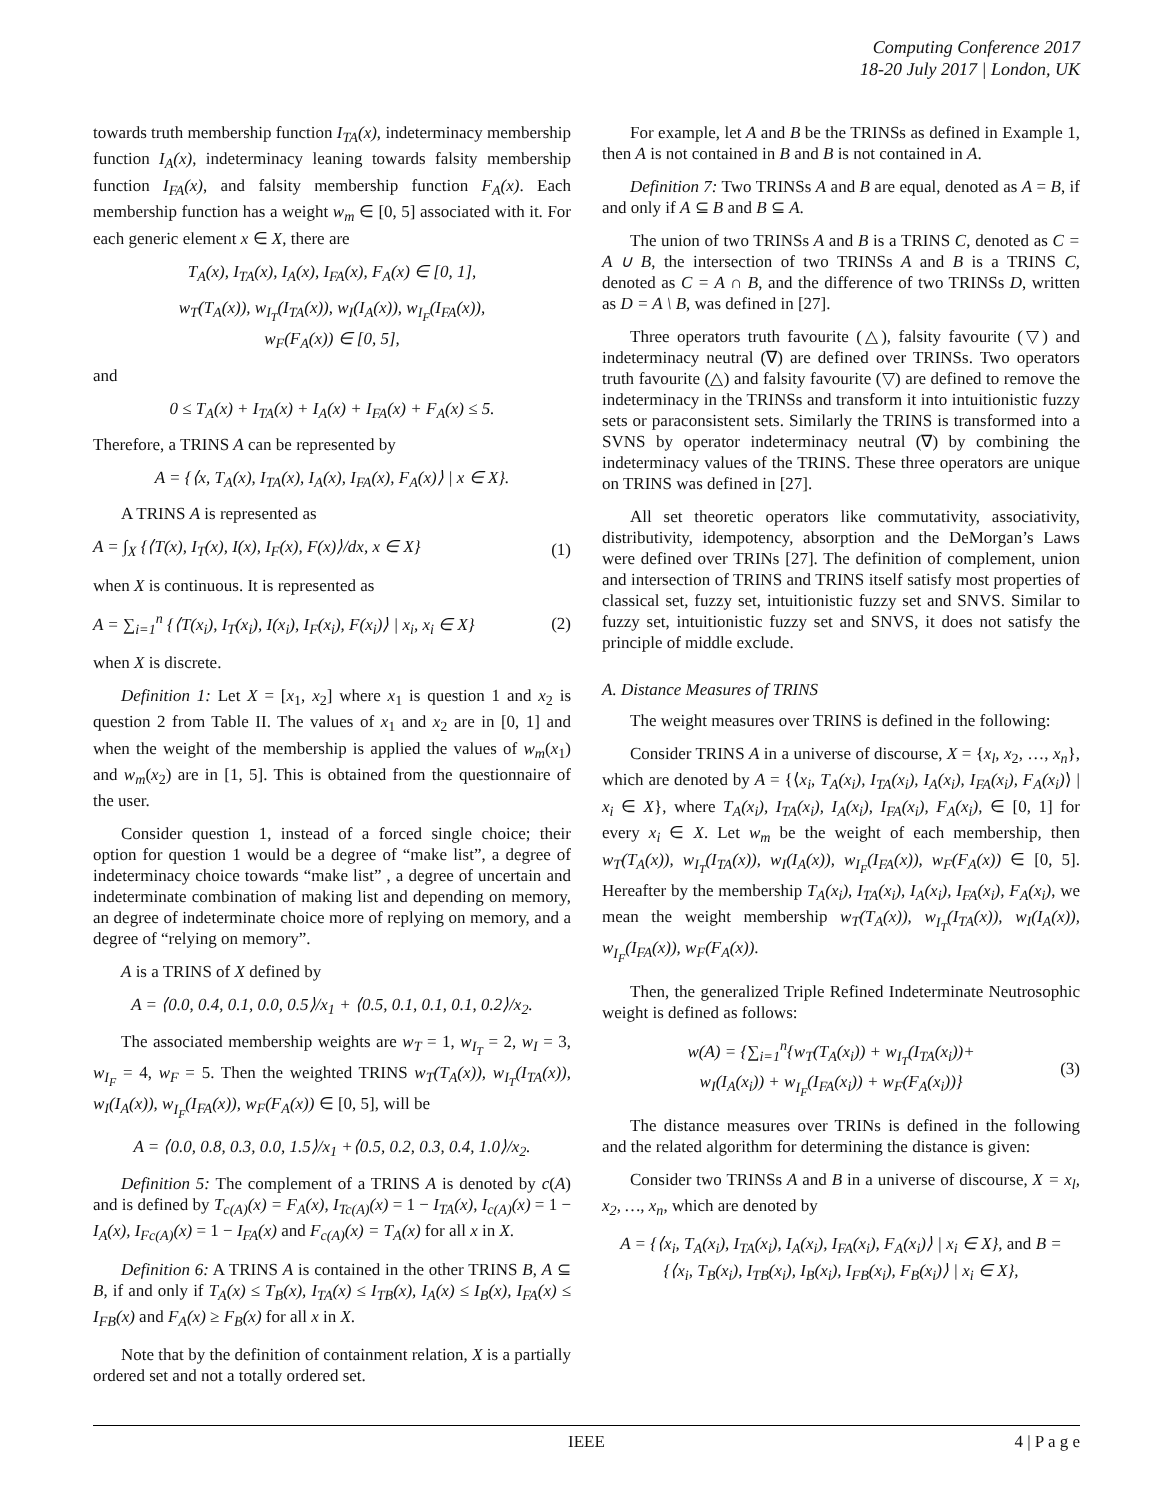Computing Conference 2017
18-20 July 2017 | London, UK
towards truth membership function I<sub>TA</sub>(x), indeterminacy membership function I<sub>A</sub>(x), indeterminacy leaning towards falsity membership function I<sub>FA</sub>(x), and falsity membership function F<sub>A</sub>(x). Each membership function has a weight w<sub>m</sub> ∈ [0, 5] associated with it. For each generic element x ∈ X, there are
T<sub>A</sub>(x), I<sub>TA</sub>(x), I<sub>A</sub>(x), I<sub>FA</sub>(x), F<sub>A</sub>(x) ∈ [0, 1],
w<sub>T</sub>(T<sub>A</sub>(x)), w<sub>I<sub>T</sub></sub>(I<sub>TA</sub>(x)), w<sub>I</sub>(I<sub>A</sub>(x)), w<sub>I<sub>F</sub></sub>(I<sub>FA</sub>(x)),
w<sub>F</sub>(F<sub>A</sub>(x)) ∈ [0, 5],
and
0 ≤ T<sub>A</sub>(x) + I<sub>TA</sub>(x) + I<sub>A</sub>(x) + I<sub>FA</sub>(x) + F<sub>A</sub>(x) ≤ 5.
Therefore, a TRINS A can be represented by
A = {⟨x, T<sub>A</sub>(x), I<sub>TA</sub>(x), I<sub>A</sub>(x), I<sub>FA</sub>(x), F<sub>A</sub>(x)⟩ | x ∈ X}.
A TRINS A is represented as
A = ∫<sub>X</sub> {⟨T(x), I<sub>T</sub>(x), I(x), I<sub>F</sub>(x), F(x)⟩/dx, x ∈ X} (1)
when X is continuous. It is represented as
A = ∑<sub>i=1</sub><sup>n</sup> {⟨T(x<sub>i</sub>), I<sub>T</sub>(x<sub>i</sub>), I(x<sub>i</sub>), I<sub>F</sub>(x<sub>i</sub>), F(x<sub>i</sub>)⟩ | x<sub>i</sub>, x<sub>i</sub> ∈ X} (2)
when X is discrete.
Definition 1: Let X = [x<sub>1</sub>, x<sub>2</sub>] where x<sub>1</sub> is question 1 and x<sub>2</sub> is question 2 from Table II. The values of x<sub>1</sub> and x<sub>2</sub> are in [0, 1] and when the weight of the membership is applied the values of w<sub>m</sub>(x<sub>1</sub>) and w<sub>m</sub>(x<sub>2</sub>) are in [1, 5]. This is obtained from the questionnaire of the user.
Consider question 1, instead of a forced single choice; their option for question 1 would be a degree of “make list”, a degree of indeterminacy choice towards “make list” , a degree of uncertain and indeterminate combination of making list and depending on memory, an degree of indeterminate choice more of replying on memory, and a degree of “relying on memory”.
A is a TRINS of X defined by
A = ⟨0.0, 0.4, 0.1, 0.0, 0.5⟩/x<sub>1</sub> + ⟨0.5, 0.1, 0.1, 0.1, 0.2⟩/x<sub>2</sub>.
The associated membership weights are w<sub>T</sub> = 1, w<sub>I<sub>T</sub></sub> = 2, w<sub>I</sub> = 3, w<sub>I<sub>F</sub></sub> = 4, w<sub>F</sub> = 5. Then the weighted TRINS w<sub>T</sub>(T<sub>A</sub>(x)), w<sub>I<sub>T</sub></sub>(I<sub>TA</sub>(x)), w<sub>I</sub>(I<sub>A</sub>(x)), w<sub>I<sub>F</sub></sub>(I<sub>FA</sub>(x)), w<sub>F</sub>(F<sub>A</sub>(x)) ∈ [0, 5], will be
A = ⟨0.0, 0.8, 0.3, 0.0, 1.5⟩/x<sub>1</sub> +⟨0.5, 0.2, 0.3, 0.4, 1.0⟩/x<sub>2</sub>.
Definition 5: The complement of a TRINS A is denoted by c(A) and is defined by T<sub>c(A)</sub>(x) = F<sub>A</sub>(x), I<sub>Tc(A)</sub>(x) = 1 − I<sub>TA</sub>(x), I<sub>c(A)</sub>(x) = 1 − I<sub>A</sub>(x), I<sub>Fc(A)</sub>(x) = 1 − I<sub>FA</sub>(x) and F<sub>c(A)</sub>(x) = T<sub>A</sub>(x) for all x in X.
Definition 6: A TRINS A is contained in the other TRINS B, A ⊆ B, if and only if T<sub>A</sub>(x) ≤ T<sub>B</sub>(x), I<sub>TA</sub>(x) ≤ I<sub>TB</sub>(x), I<sub>A</sub>(x) ≤ I<sub>B</sub>(x), I<sub>FA</sub>(x) ≤ I<sub>FB</sub>(x) and F<sub>A</sub>(x) ≥ F<sub>B</sub>(x) for all x in X.
Note that by the definition of containment relation, X is a partially ordered set and not a totally ordered set.
For example, let A and B be the TRINSs as defined in Example 1, then A is not contained in B and B is not contained in A.
Definition 7: Two TRINSs A and B are equal, denoted as A = B, if and only if A ⊆ B and B ⊆ A.
The union of two TRINSs A and B is a TRINS C, denoted as C = A ∪ B, the intersection of two TRINSs A and B is a TRINS C, denoted as C = A ∩ B, and the difference of two TRINSs D, written as D = A \ B, was defined in [27].
Three operators truth favourite (△), falsity favourite (▽) and indeterminacy neutral (∇) are defined over TRINSs. Two operators truth favourite (△) and falsity favourite (▽) are defined to remove the indeterminacy in the TRINSs and transform it into intuitionistic fuzzy sets or paraconsistent sets. Similarly the TRINS is transformed into a SVNS by operator indeterminacy neutral (∇) by combining the indeterminacy values of the TRINS. These three operators are unique on TRINS was defined in [27].
All set theoretic operators like commutativity, associativity, distributivity, idempotency, absorption and the DeMorgan’s Laws were defined over TRINs [27]. The definition of complement, union and intersection of TRINS and TRINS itself satisfy most properties of classical set, fuzzy set, intuitionistic fuzzy set and SNVS. Similar to fuzzy set, intuitionistic fuzzy set and SNVS, it does not satisfy the principle of middle exclude.
A. Distance Measures of TRINS
The weight measures over TRINS is defined in the following:
Consider TRINS A in a universe of discourse, X = {x<sub>l</sub>, x<sub>2</sub>, …, x<sub>n</sub>}, which are denoted by A = {⟨x<sub>i</sub>, T<sub>A</sub>(x<sub>i</sub>), I<sub>TA</sub>(x<sub>i</sub>), I<sub>A</sub>(x<sub>i</sub>), I<sub>FA</sub>(x<sub>i</sub>), F<sub>A</sub>(x<sub>i</sub>)⟩ | x<sub>i</sub> ∈ X}, where T<sub>A</sub>(x<sub>i</sub>), I<sub>TA</sub>(x<sub>i</sub>), I<sub>A</sub>(x<sub>i</sub>), I<sub>FA</sub>(x<sub>i</sub>), F<sub>A</sub>(x<sub>i</sub>), ∈ [0, 1] for every x<sub>i</sub> ∈ X. Let w<sub>m</sub> be the weight of each membership, then w<sub>T</sub>(T<sub>A</sub>(x)), w<sub>I<sub>T</sub></sub>(I<sub>TA</sub>(x)), w<sub>I</sub>(I<sub>A</sub>(x)), w<sub>I<sub>F</sub></sub>(I<sub>FA</sub>(x)), w<sub>F</sub>(F<sub>A</sub>(x)) ∈ [0, 5]. Hereafter by the membership T<sub>A</sub>(x<sub>i</sub>), I<sub>TA</sub>(x<sub>i</sub>), I<sub>A</sub>(x<sub>i</sub>), I<sub>FA</sub>(x<sub>i</sub>), F<sub>A</sub>(x<sub>i</sub>), we mean the weight membership w<sub>T</sub>(T<sub>A</sub>(x)), w<sub>I<sub>T</sub></sub>(I<sub>TA</sub>(x)), w<sub>I</sub>(I<sub>A</sub>(x)), w<sub>I<sub>F</sub></sub>(I<sub>FA</sub>(x)), w<sub>F</sub>(F<sub>A</sub>(x)).
Then, the generalized Triple Refined Indeterminate Neutrosophic weight is defined as follows:
w(A) = {∑<sub>i=1</sub><sup>n</sup>{w<sub>T</sub>(T<sub>A</sub>(x<sub>i</sub>)) + w<sub>I<sub>T</sub></sub>(I<sub>TA</sub>(x<sub>i</sub>))+
w<sub>I</sub>(I<sub>A</sub>(x<sub>i</sub>)) + w<sub>I<sub>F</sub></sub>(I<sub>FA</sub>(x<sub>i</sub>)) + w<sub>F</sub>(F<sub>A</sub>(x<sub>i</sub>))} (3)
The distance measures over TRINs is defined in the following and the related algorithm for determining the distance is given:
Consider two TRINSs A and B in a universe of discourse, X = x<sub>l</sub>, x<sub>2</sub>, …, x<sub>n</sub>, which are denoted by
A = {⟨x<sub>i</sub>, T<sub>A</sub>(x<sub>i</sub>), I<sub>TA</sub>(x<sub>i</sub>), I<sub>A</sub>(x<sub>i</sub>), I<sub>FA</sub>(x<sub>i</sub>), F<sub>A</sub>(x<sub>i</sub>)⟩ | x<sub>i</sub> ∈ X}, and B =
{⟨x<sub>i</sub>, T<sub>B</sub>(x<sub>i</sub>), I<sub>TB</sub>(x<sub>i</sub>), I<sub>B</sub>(x<sub>i</sub>), I<sub>FB</sub>(x<sub>i</sub>), F<sub>B</sub>(x<sub>i</sub>)⟩ | x<sub>i</sub> ∈ X},
IEEE 4 | P a g e